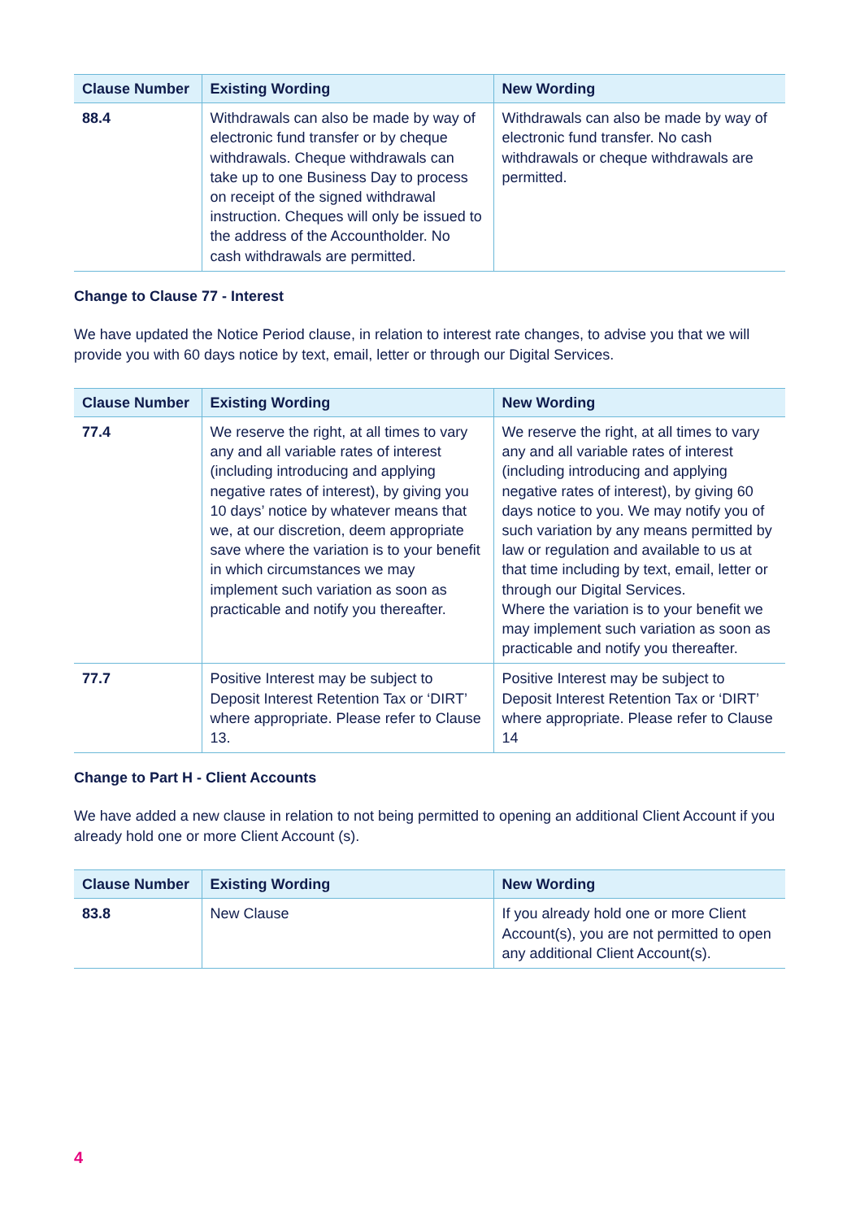| Clause Number | Existing Wording | New Wording |
| --- | --- | --- |
| 88.4 | Withdrawals can also be made by way of electronic fund transfer or by cheque withdrawals. Cheque withdrawals can take up to one Business Day to process on receipt of the signed withdrawal instruction. Cheques will only be issued to the address of the Accountholder. No cash withdrawals are permitted. | Withdrawals can also be made by way of electronic fund transfer. No cash withdrawals or cheque withdrawals are permitted. |
Change to Clause 77 - Interest
We have updated the Notice Period clause, in relation to interest rate changes, to advise you that we will provide you with 60 days notice by text, email, letter or through our Digital Services.
| Clause Number | Existing Wording | New Wording |
| --- | --- | --- |
| 77.4 | We reserve the right, at all times to vary any and all variable rates of interest (including introducing and applying negative rates of interest), by giving you 10 days’ notice by whatever means that we, at our discretion, deem appropriate save where the variation is to your benefit in which circumstances we may implement such variation as soon as practicable and notify you thereafter. | We reserve the right, at all times to vary any and all variable rates of interest (including introducing and applying negative rates of interest) , by giving 60 days notice to you. We may notify you of such variation by any means permitted by law or regulation and available to us at that time including by text, email, letter or through our Digital Services. Where the variation is to your benefit we may implement such variation as soon as practicable and notify you thereafter. |
| 77.7 | Positive Interest may be subject to Deposit Interest Retention Tax or ‘DIRT’ where appropriate. Please refer to Clause 13. | Positive Interest may be subject to Deposit Interest Retention Tax or ‘DIRT’ where appropriate. Please refer to Clause 14 |
Change to Part H - Client Accounts
We have added a new clause in relation to not being permitted to opening an additional Client Account if you already hold one or more Client Account (s).
| Clause Number | Existing Wording | New Wording |
| --- | --- | --- |
| 83.8 | New Clause | If you already hold one or more Client Account(s), you are not permitted to open any additional Client Account(s). |
4